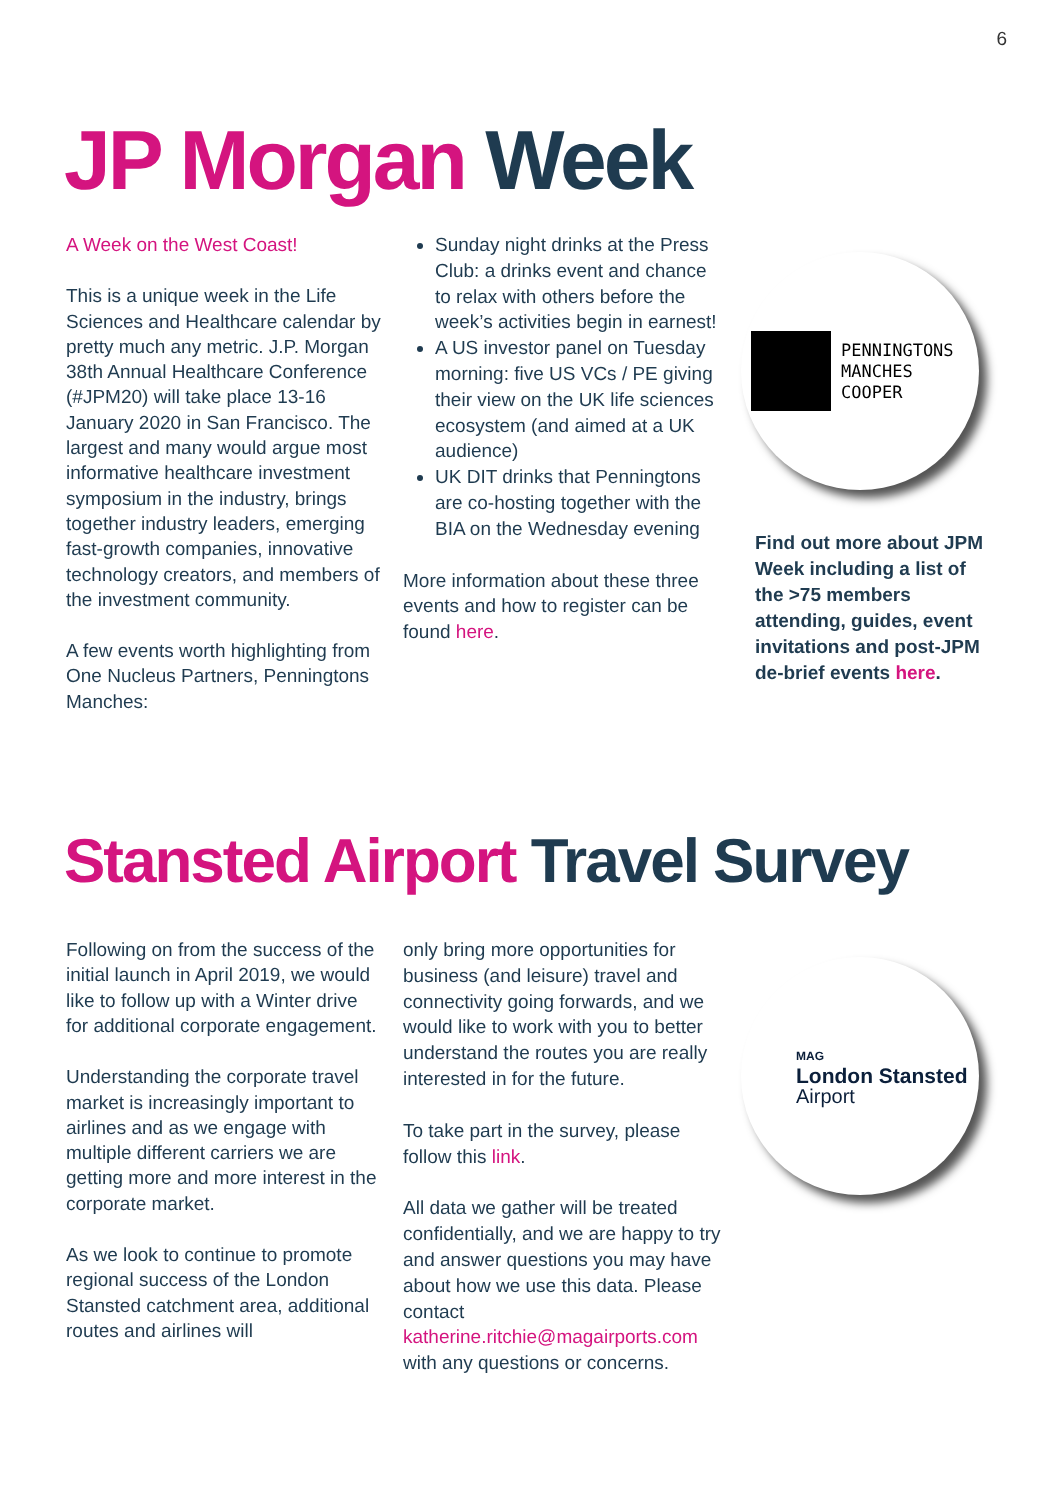6
JP Morgan Week
A Week on the West Coast!
This is a unique week in the Life Sciences and Healthcare calendar by pretty much any metric. J.P. Morgan 38th Annual Healthcare Conference (#JPM20) will take place 13-16 January 2020 in San Francisco. The largest and many would argue most informative healthcare investment symposium in the industry, brings together industry leaders, emerging fast-growth companies, innovative technology creators, and members of the investment community.
A few events worth highlighting from One Nucleus Partners, Penningtons Manches:
Sunday night drinks at the Press Club: a drinks event and chance to relax with others before the week’s activities begin in earnest!
A US investor panel on Tuesday morning: five US VCs / PE giving their view on the UK life sciences ecosystem (and aimed at a UK audience)
UK DIT drinks that Penningtons are co-hosting together with the BIA on the Wednesday evening
More information about these three events and how to register can be found here.
PENNINGTONS
MANCHES
COOPER
Find out more about JPM Week including a list of the >75 members attending, guides, event invitations and post-JPM de-brief events here.
Stansted Airport Travel Survey
Following on from the success of the initial launch in April 2019, we would like to follow up with a Winter drive for additional corporate engagement.
Understanding the corporate travel market is increasingly important to airlines and as we engage with multiple different carriers we are getting more and more interest in the corporate market.
As we look to continue to promote regional success of the London Stansted catchment area, additional routes and airlines will
only bring more opportunities for business (and leisure) travel and connectivity going forwards, and we would like to work with you to better understand the routes you are really interested in for the future.
To take part in the survey, please follow this link.
All data we gather will be treated confidentially, and we are happy to try and answer questions you may have about how we use this data. Please contact katherine.ritchie@magairports.com with any questions or concerns.
MAG
London Stansted
Airport